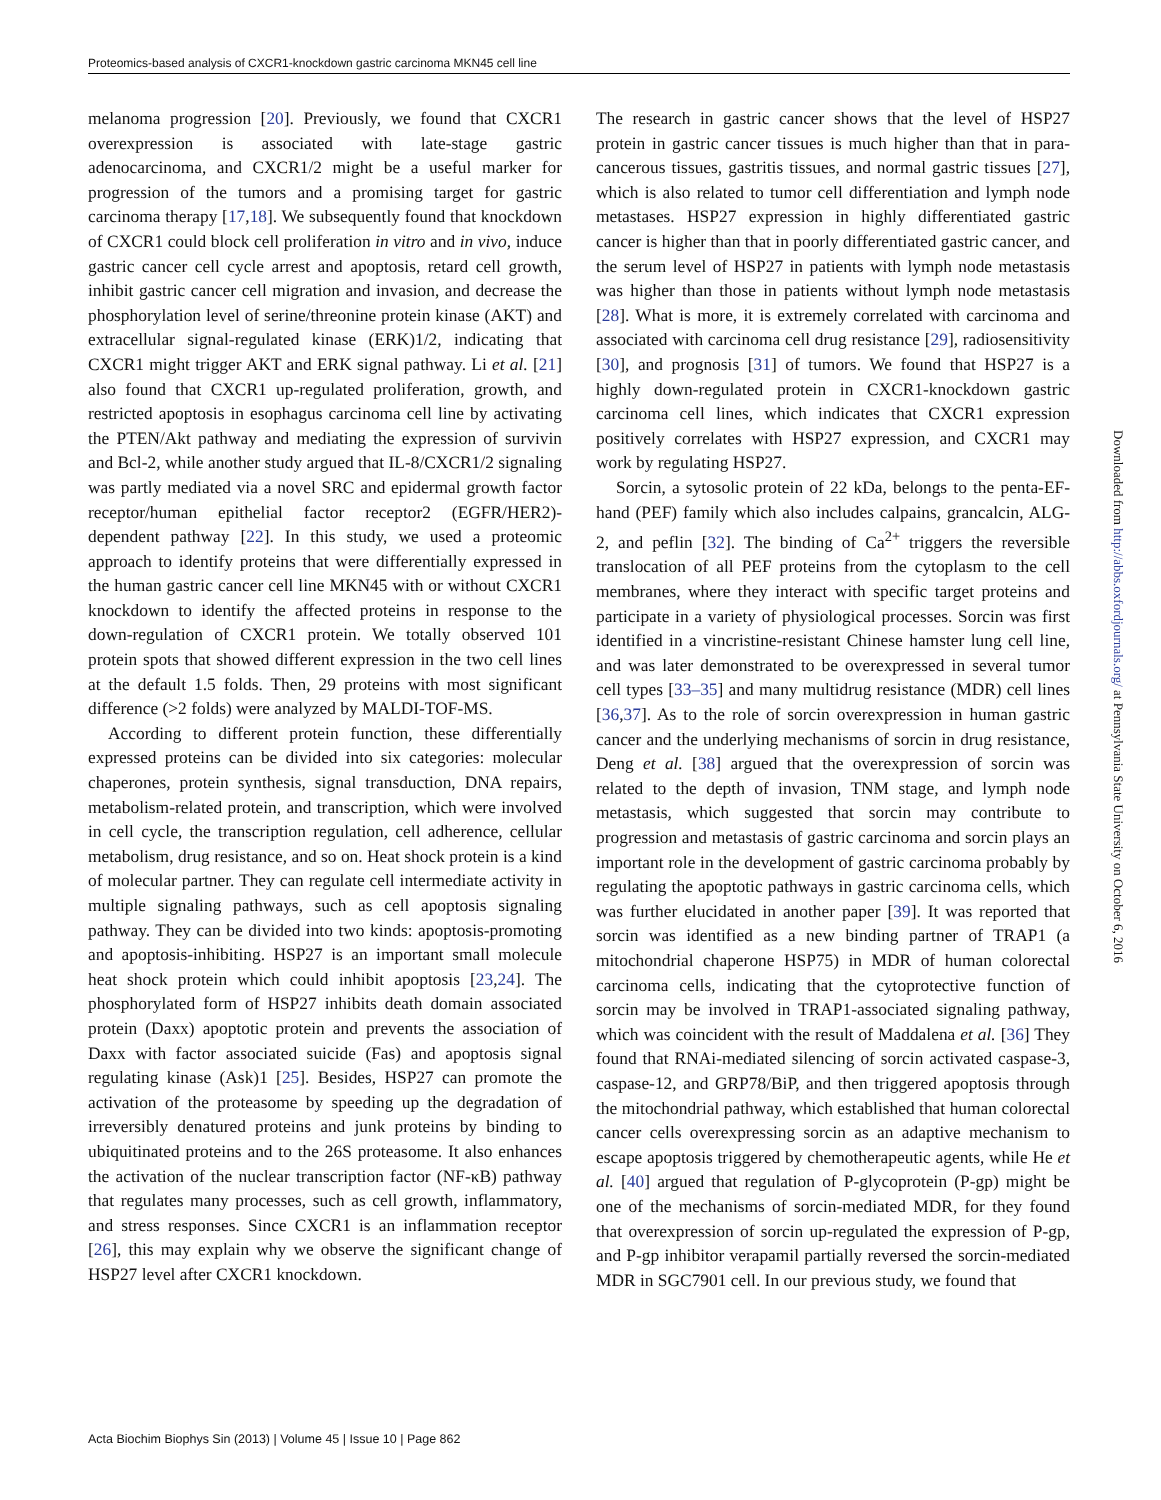Proteomics-based analysis of CXCR1-knockdown gastric carcinoma MKN45 cell line
melanoma progression [20]. Previously, we found that CXCR1 overexpression is associated with late-stage gastric adenocarcinoma, and CXCR1/2 might be a useful marker for progression of the tumors and a promising target for gastric carcinoma therapy [17,18]. We subsequently found that knockdown of CXCR1 could block cell proliferation in vitro and in vivo, induce gastric cancer cell cycle arrest and apoptosis, retard cell growth, inhibit gastric cancer cell migration and invasion, and decrease the phosphorylation level of serine/threonine protein kinase (AKT) and extracellular signal-regulated kinase (ERK)1/2, indicating that CXCR1 might trigger AKT and ERK signal pathway. Li et al. [21] also found that CXCR1 up-regulated proliferation, growth, and restricted apoptosis in esophagus carcinoma cell line by activating the PTEN/Akt pathway and mediating the expression of survivin and Bcl-2, while another study argued that IL-8/CXCR1/2 signaling was partly mediated via a novel SRC and epidermal growth factor receptor/human epithelial factor receptor2 (EGFR/HER2)-dependent pathway [22]. In this study, we used a proteomic approach to identify proteins that were differentially expressed in the human gastric cancer cell line MKN45 with or without CXCR1 knockdown to identify the affected proteins in response to the down-regulation of CXCR1 protein. We totally observed 101 protein spots that showed different expression in the two cell lines at the default 1.5 folds. Then, 29 proteins with most significant difference (>2 folds) were analyzed by MALDI-TOF-MS.
According to different protein function, these differentially expressed proteins can be divided into six categories: molecular chaperones, protein synthesis, signal transduction, DNA repairs, metabolism-related protein, and transcription, which were involved in cell cycle, the transcription regulation, cell adherence, cellular metabolism, drug resistance, and so on. Heat shock protein is a kind of molecular partner. They can regulate cell intermediate activity in multiple signaling pathways, such as cell apoptosis signaling pathway. They can be divided into two kinds: apoptosis-promoting and apoptosis-inhibiting. HSP27 is an important small molecule heat shock protein which could inhibit apoptosis [23,24]. The phosphorylated form of HSP27 inhibits death domain associated protein (Daxx) apoptotic protein and prevents the association of Daxx with factor associated suicide (Fas) and apoptosis signal regulating kinase (Ask)1 [25]. Besides, HSP27 can promote the activation of the proteasome by speeding up the degradation of irreversibly denatured proteins and junk proteins by binding to ubiquitinated proteins and to the 26S proteasome. It also enhances the activation of the nuclear transcription factor (NF-κB) pathway that regulates many processes, such as cell growth, inflammatory, and stress responses. Since CXCR1 is an inflammation receptor [26], this may explain why we observe the significant change of HSP27 level after CXCR1 knockdown.
The research in gastric cancer shows that the level of HSP27 protein in gastric cancer tissues is much higher than that in para-cancerous tissues, gastritis tissues, and normal gastric tissues [27], which is also related to tumor cell differentiation and lymph node metastases. HSP27 expression in highly differentiated gastric cancer is higher than that in poorly differentiated gastric cancer, and the serum level of HSP27 in patients with lymph node metastasis was higher than those in patients without lymph node metastasis [28]. What is more, it is extremely correlated with carcinoma and associated with carcinoma cell drug resistance [29], radiosensitivity [30], and prognosis [31] of tumors. We found that HSP27 is a highly down-regulated protein in CXCR1-knockdown gastric carcinoma cell lines, which indicates that CXCR1 expression positively correlates with HSP27 expression, and CXCR1 may work by regulating HSP27.
Sorcin, a sytosolic protein of 22 kDa, belongs to the penta-EF-hand (PEF) family which also includes calpains, grancalcin, ALG-2, and peflin [32]. The binding of Ca<sup>2+</sup> triggers the reversible translocation of all PEF proteins from the cytoplasm to the cell membranes, where they interact with specific target proteins and participate in a variety of physiological processes. Sorcin was first identified in a vincristine-resistant Chinese hamster lung cell line, and was later demonstrated to be overexpressed in several tumor cell types [33–35] and many multidrug resistance (MDR) cell lines [36,37]. As to the role of sorcin overexpression in human gastric cancer and the underlying mechanisms of sorcin in drug resistance, Deng et al. [38] argued that the overexpression of sorcin was related to the depth of invasion, TNM stage, and lymph node metastasis, which suggested that sorcin may contribute to progression and metastasis of gastric carcinoma and sorcin plays an important role in the development of gastric carcinoma probably by regulating the apoptotic pathways in gastric carcinoma cells, which was further elucidated in another paper [39]. It was reported that sorcin was identified as a new binding partner of TRAP1 (a mitochondrial chaperone HSP75) in MDR of human colorectal carcinoma cells, indicating that the cytoprotective function of sorcin may be involved in TRAP1-associated signaling pathway, which was coincident with the result of Maddalena et al. [36] They found that RNAi-mediated silencing of sorcin activated caspase-3, caspase-12, and GRP78/BiP, and then triggered apoptosis through the mitochondrial pathway, which established that human colorectal cancer cells overexpressing sorcin as an adaptive mechanism to escape apoptosis triggered by chemotherapeutic agents, while He et al. [40] argued that regulation of P-glycoprotein (P-gp) might be one of the mechanisms of sorcin-mediated MDR, for they found that overexpression of sorcin up-regulated the expression of P-gp, and P-gp inhibitor verapamil partially reversed the sorcin-mediated MDR in SGC7901 cell. In our previous study, we found that
Downloaded from http://abbs.oxfordjournals.org/ at Pennsylvania State University on October 6, 2016
Acta Biochim Biophys Sin (2013) | Volume 45 | Issue 10 | Page 862